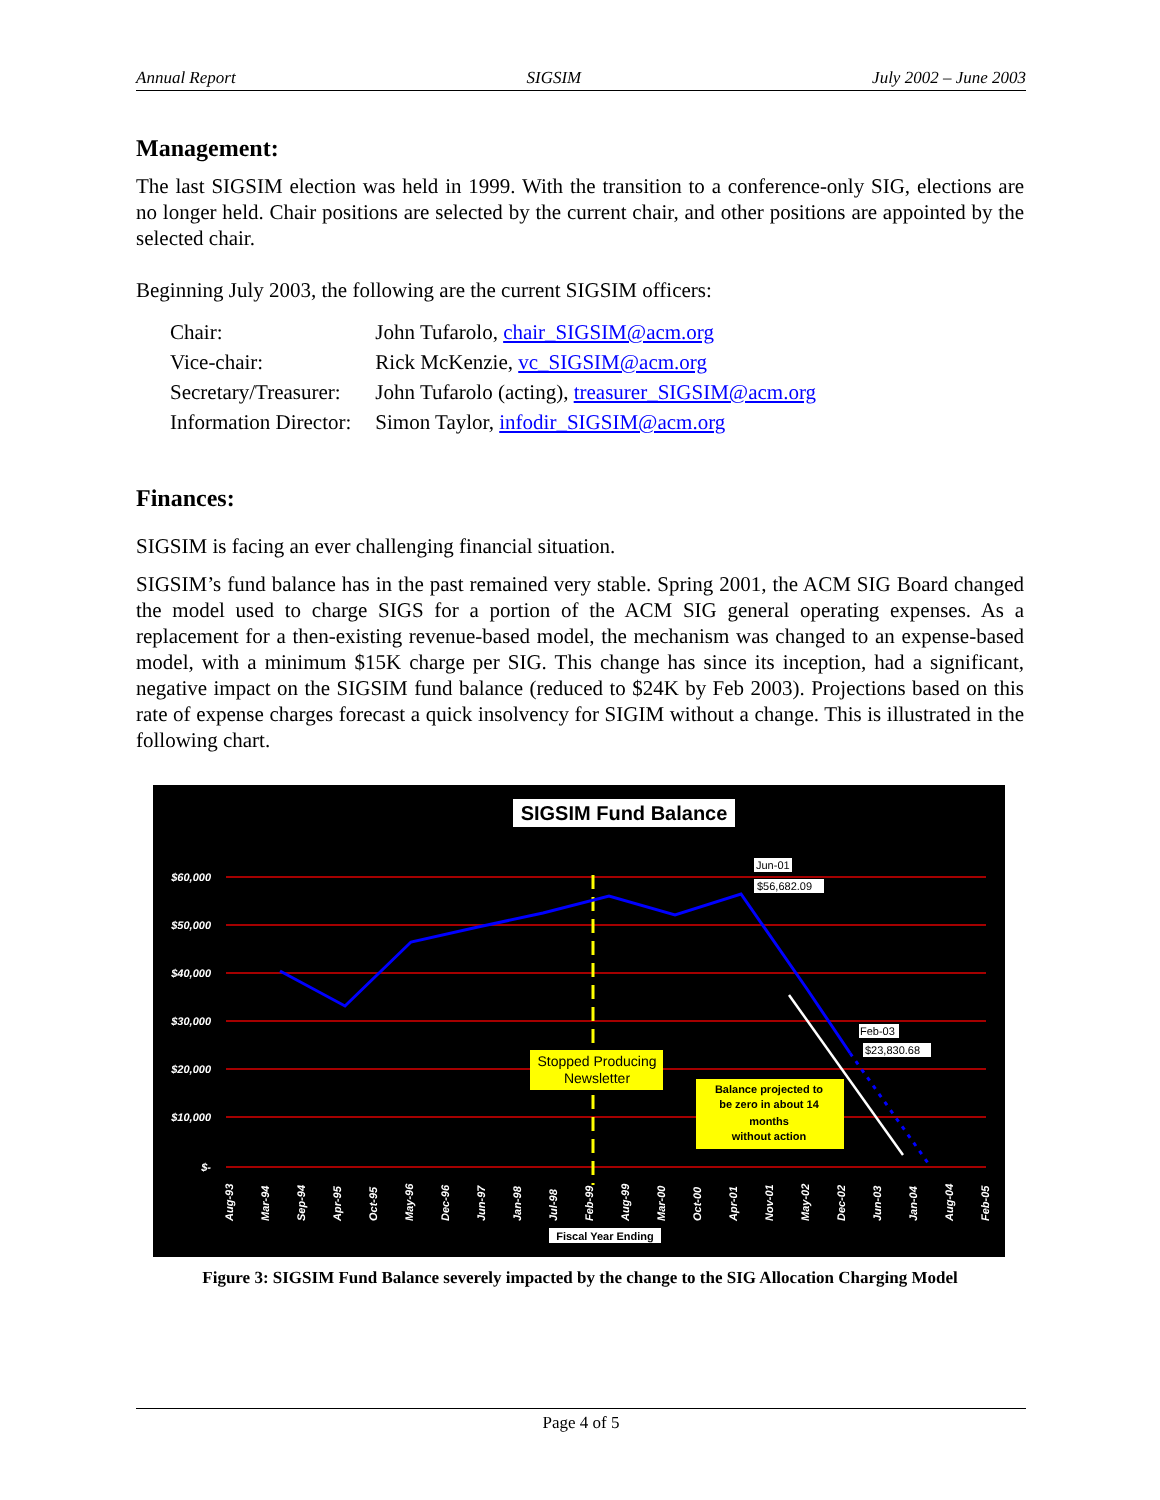Annual Report SIGSIM July 2002 – June 2003
Management:
The last SIGSIM election was held in 1999. With the transition to a conference-only SIG, elections are no longer held. Chair positions are selected by the current chair, and other positions are appointed by the selected chair.
Beginning July 2003, the following are the current SIGSIM officers:
| Chair: | John Tufarolo, chair_SIGSIM@acm.org |
| Vice-chair: | Rick McKenzie, vc_SIGSIM@acm.org |
| Secretary/Treasurer: | John Tufarolo (acting), treasurer_SIGSIM@acm.org |
| Information Director: | Simon Taylor, infodir_SIGSIM@acm.org |
Finances:
SIGSIM is facing an ever challenging financial situation.
SIGSIM’s fund balance has in the past remained very stable. Spring 2001, the ACM SIG Board changed the model used to charge SIGS for a portion of the ACM SIG general operating expenses. As a replacement for a then-existing revenue-based model, the mechanism was changed to an expense-based model, with a minimum $15K charge per SIG. This change has since its inception, had a significant, negative impact on the SIGSIM fund balance (reduced to $24K by Feb 2003). Projections based on this rate of expense charges forecast a quick insolvency for SIGIM without a change. This is illustrated in the following chart.
SIGSIM Fund Balance
$60,000
$50,000
$40,000
$30,000
$20,000
$10,000
$-
Jun-01
$56,682.09
Feb-03
$23,830.68
Stopped Producing
Newsletter
Balance projected to
be zero in about 14
months
without action
Aug-93
Mar-94
Sep-94
Apr-95
Oct-95
May-96
Dec-96
Jun-97
Jan-98
Jul-98
Feb-99
Aug-99
Mar-00
Oct-00
Apr-01
Nov-01
May-02
Dec-02
Jun-03
Jan-04
Aug-04
Feb-05
Fiscal Year Ending
Figure 3: SIGSIM Fund Balance severely impacted by the change to the SIG Allocation Charging Model
Page 4 of 5